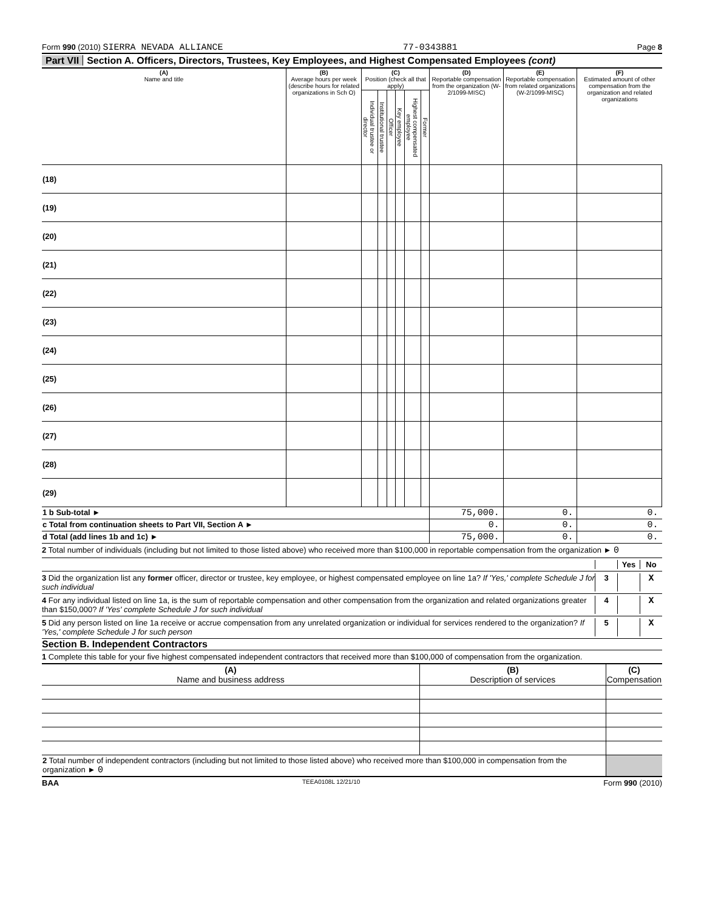Form 990 (2010) SIERRA NEVADA ALLIANCE
77-0343881
Page 8
Part VII Section A. Officers, Directors, Trustees, Key Employees, and Highest Compensated Employees (cont)
| (A) Name and title | (B) Average hours per week (describe hours for related organizations in Sch O) | (C) Position (check all that apply) | | | | | | (D) Reportable compensation from the organization (W-2/1099-MISC) | (E) Reportable compensation from related organizations (W-2/1099-MISC) | (F) Estimated amount of other compensation from the organization and related organizations |
| --- | --- | --- | --- | --- | --- | --- | --- | --- | --- | --- |
| | | Individual trustee or director | Institutional trustee | Officer | Key employee | Highest compensated employee | Former | | | |
| (18) | | | | | | | | | | |
| (19) | | | | | | | | | | |
| (20) | | | | | | | | | | |
| (21) | | | | | | | | | | |
| (22) | | | | | | | | | | |
| (23) | | | | | | | | | | |
| (24) | | | | | | | | | | |
| (25) | | | | | | | | | | |
| (26) | | | | | | | | | | |
| (27) | | | | | | | | | | |
| (28) | | | | | | | | | | |
| (29) | | | | | | | | | | |
| 1 b Sub-total ► | | | | | | | | 75,000. | 0. | 0. |
| c Total from continuation sheets to Part VII, Section A ► | | | | | | | | 0. | 0. | 0. |
| d Total (add lines 1b and 1c) ► | | | | | | | | 75,000. | 0. | 0. |
2 Total number of individuals (including but not limited to those listed above) who received more than $100,000 in reportable compensation from the organization ► 0
Yes No
3 Did the organization list any former officer, director or trustee, key employee, or highest compensated employee on line 1a? If 'Yes,' complete Schedule J for such individual
3
X
4 For any individual listed on line 1a, is the sum of reportable compensation and other compensation from the organization and related organizations greater than $150,000? If 'Yes' complete Schedule J for such individual
4
X
5 Did any person listed on line 1a receive or accrue compensation from any unrelated organization or individual for services rendered to the organization? If 'Yes,' complete Schedule J for such person
5
X
Section B. Independent Contractors
1 Complete this table for your five highest compensated independent contractors that received more than $100,000 of compensation from the organization.
| (A) Name and business address | (B) Description of services | (C) Compensation |
| --- | --- | --- |
| 2 Total number of independent contractors (including but not limited to those listed above) who received more than $100,000 in compensation from the organization ► 0 | | |
BAA TEEA0108L 12/21/10 Form 990 (2010)